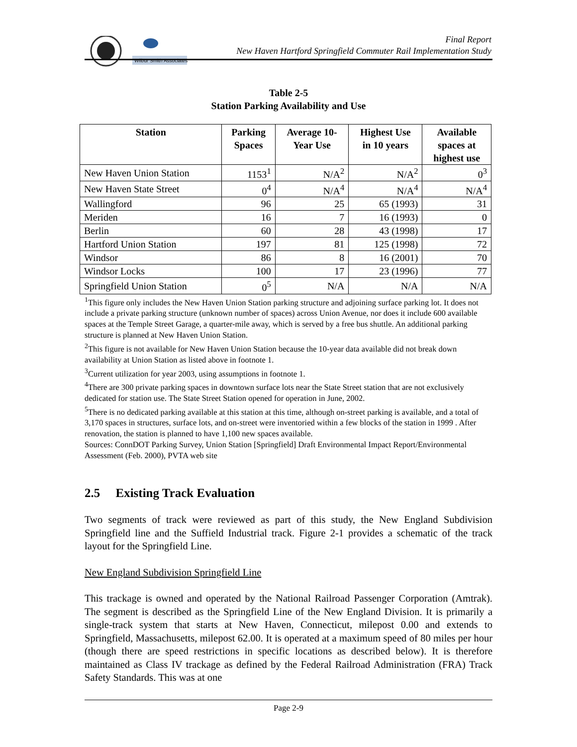Wilbur Smith Associates
Final Report
New Haven Hartford Springfield Commuter Rail Implementation Study
Table 2-5
Station Parking Availability and Use
| Station | Parking Spaces | Average 10- Year Use | Highest Use in 10 years | Available spaces at highest use |
| --- | --- | --- | --- | --- |
| New Haven Union Station | 1153<sup>1</sup> | N/A<sup>2</sup> | N/A<sup>2</sup> | 0<sup>3</sup> |
| New Haven State Street | 0<sup>4</sup> | N/A<sup>4</sup> | N/A<sup>4</sup> | N/A<sup>4</sup> |
| Wallingford | 96 | 25 | 65 (1993) | 31 |
| Meriden | 16 | 7 | 16 (1993) | 0 |
| Berlin | 60 | 28 | 43 (1998) | 17 |
| Hartford Union Station | 197 | 81 | 125 (1998) | 72 |
| Windsor | 86 | 8 | 16 (2001) | 70 |
| Windsor Locks | 100 | 17 | 23 (1996) | 77 |
| Springfield Union Station | 0<sup>5</sup> | N/A | N/A | N/A |
<sup>1</sup> This figure only includes the New Haven Union Station parking structure and adjoining surface parking lot. It does not include a private parking structure (unknown number of spaces) across Union Avenue, nor does it include 600 available spaces at the Temple Street Garage, a quarter-mile away, which is served by a free bus shuttle. An additional parking structure is planned at New Haven Union Station.
<sup>2</sup> This figure is not available for New Haven Union Station because the 10-year data available did not break down availability at Union Station as listed above in footnote 1.
<sup>3</sup> Current utilization for year 2003, using assumptions in footnote 1.
<sup>4</sup> There are 300 private parking spaces in downtown surface lots near the State Street station that are not exclusively dedicated for station use. The State Street Station opened for operation in June, 2002.
<sup>5</sup> There is no dedicated parking available at this station at this time, although on-street parking is available, and a total of 3,170 spaces in structures, surface lots, and on-street were inventoried within a few blocks of the station in 1999 . After renovation, the station is planned to have 1,100 new spaces available.
Sources: ConnDOT Parking Survey, Union Station [Springfield] Draft Environmental Impact Report/Environmental Assessment (Feb. 2000), PVTA web site
2.5 Existing Track Evaluation
Two segments of track were reviewed as part of this study, the New England Subdivision Springfield line and the Suffield Industrial track. Figure 2-1 provides a schematic of the track layout for the Springfield Line.
New England Subdivision Springfield Line
This trackage is owned and operated by the National Railroad Passenger Corporation (Amtrak). The segment is described as the Springfield Line of the New England Division. It is primarily a single-track system that starts at New Haven, Connecticut, milepost 0.00 and extends to Springfield, Massachusetts, milepost 62.00. It is operated at a maximum speed of 80 miles per hour (though there are speed restrictions in specific locations as described below). It is therefore maintained as Class IV trackage as defined by the Federal Railroad Administration (FRA) Track Safety Standards. This was at one
Page 2-9